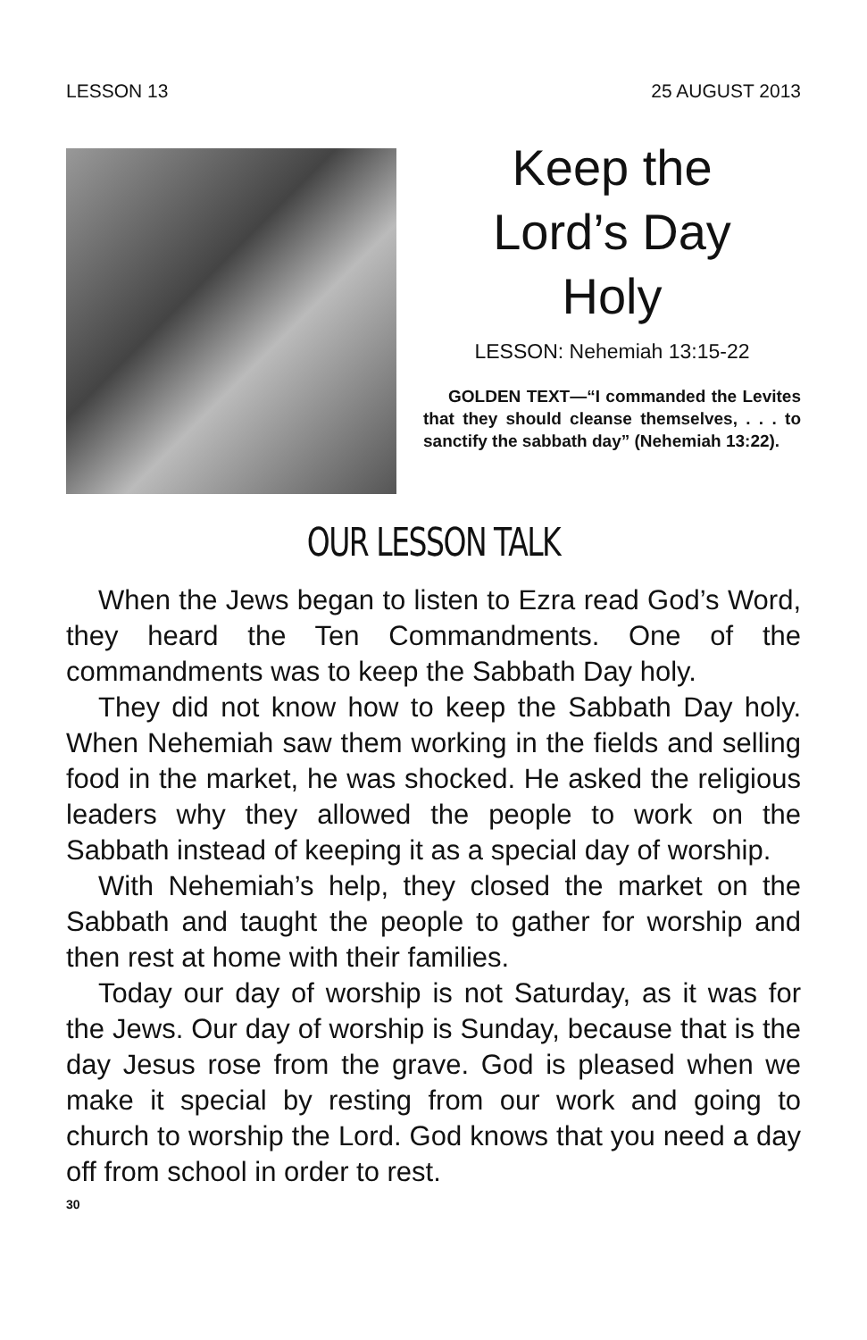LESSON 13 25 AUGUST 2013
Keep the
Lord’s Day
Holy
LESSON: Nehemiah 13:15-22
GOLDEN TEXT—“I commanded the Levites that they should cleanse themselves, . . . to sanctify the sabbath day” (Nehemiah 13:22).
OUR LESSON TALK
When the Jews began to listen to Ezra read God’s Word, they heard the Ten Commandments. One of the commandments was to keep the Sabbath Day holy.
They did not know how to keep the Sabbath Day holy. When Nehemiah saw them working in the fields and selling food in the market, he was shocked. He asked the religious leaders why they allowed the peo­ple to work on the Sabbath instead of keeping it as a special day of worship.
With Nehemiah’s help, they closed the market on the Sabbath and taught the people to gather for worship and then rest at home with their families.
Today our day of worship is not Saturday, as it was for the Jews. Our day of worship is Sunday, because that is the day Jesus rose from the grave. God is pleased when we make it special by resting from our work and going to church to worship the Lord. God knows that you need a day off from school in order to rest.
30